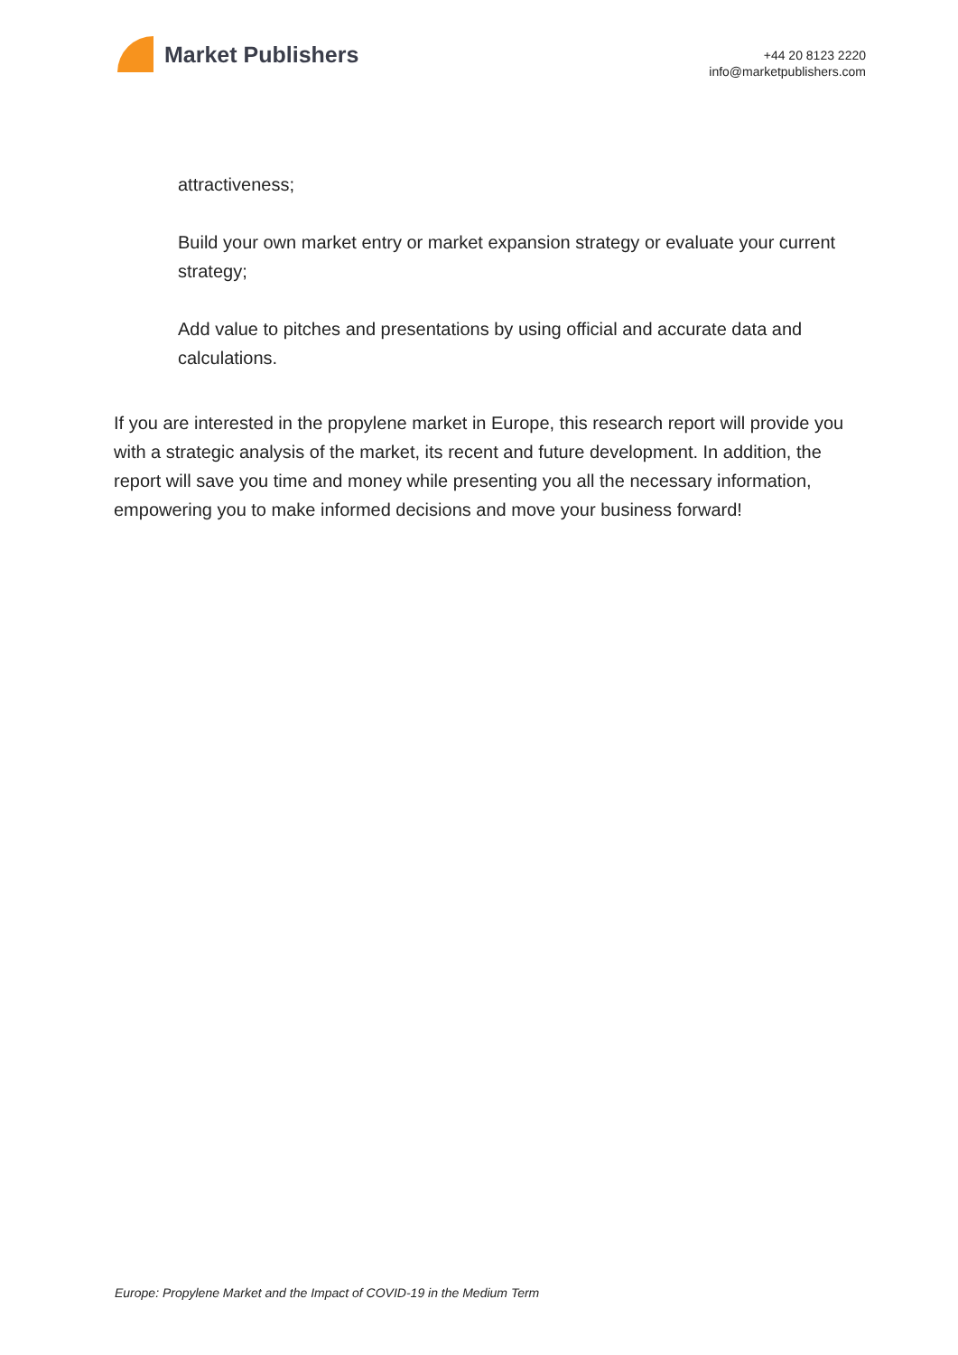Market Publishers
+44 20 8123 2220
info@marketpublishers.com
attractiveness;
Build your own market entry or market expansion strategy or evaluate your current strategy;
Add value to pitches and presentations by using official and accurate data and calculations.
If you are interested in the propylene market in Europe, this research report will provide you with a strategic analysis of the market, its recent and future development. In addition, the report will save you time and money while presenting you all the necessary information, empowering you to make informed decisions and move your business forward!
Europe: Propylene Market and the Impact of COVID-19 in the Medium Term